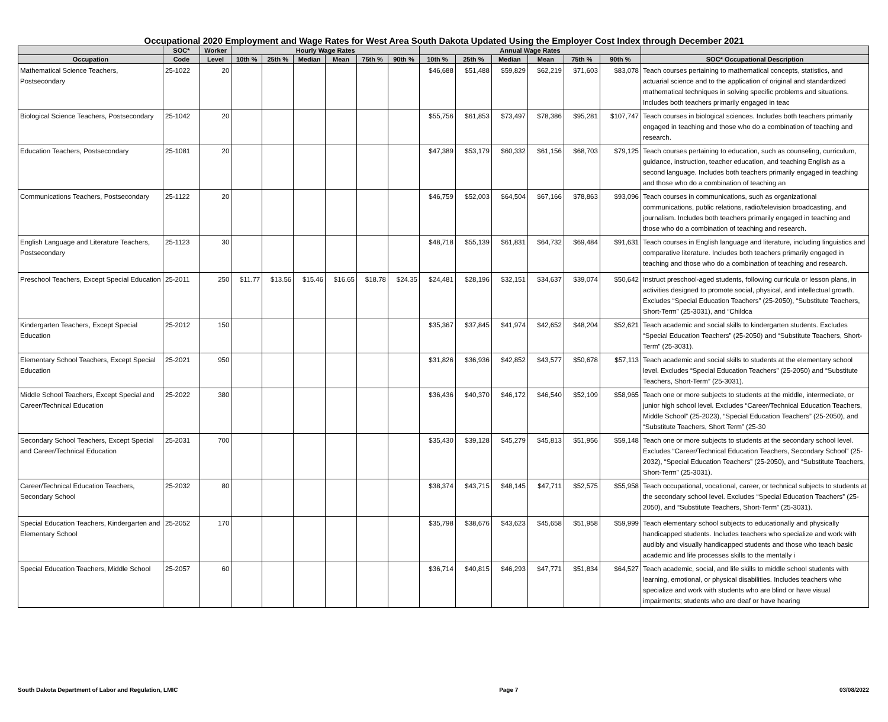Occupational 2020 Employment and Wage Rates for West Area South Dakota Updated Using the Employer Cost Index through December 2021
| | SOC* | Worker | Hourly Wage Rates | | | | | | Annual Wage Rates | | | | | | |
| --- | --- | --- | --- | --- | --- | --- | --- | --- | --- | --- | --- | --- | --- | --- | --- |
| Occupation | Code | Level | 10th % | 25th % | Median | Mean | 75th % | 90th % | 10th % | 25th % | Median | Mean | 75th % | 90th % | SOC* Occupational Description |
| Mathematical Science Teachers, Postsecondary | 25-1022 | 20 | | | | | | | $46,688 | $51,488 | $59,829 | $62,219 | $71,603 | $83,078 | Teach courses pertaining to mathematical concepts, statistics, and actuarial science and to the application of original and standardized mathematical techniques in solving specific problems and situations. Includes both teachers primarily engaged in teac |
| Biological Science Teachers, Postsecondary | 25-1042 | 20 | | | | | | | $55,756 | $61,853 | $73,497 | $78,386 | $95,281 | $107,747 | Teach courses in biological sciences. Includes both teachers primarily engaged in teaching and those who do a combination of teaching and research. |
| Education Teachers, Postsecondary | 25-1081 | 20 | | | | | | | $47,389 | $53,179 | $60,332 | $61,156 | $68,703 | $79,125 | Teach courses pertaining to education, such as counseling, curriculum, guidance, instruction, teacher education, and teaching English as a second language. Includes both teachers primarily engaged in teaching and those who do a combination of teaching an |
| Communications Teachers, Postsecondary | 25-1122 | 20 | | | | | | | $46,759 | $52,003 | $64,504 | $67,166 | $78,863 | $93,096 | Teach courses in communications, such as organizational communications, public relations, radio/television broadcasting, and journalism. Includes both teachers primarily engaged in teaching and those who do a combination of teaching and research. |
| English Language and Literature Teachers, Postsecondary | 25-1123 | 30 | | | | | | | $48,718 | $55,139 | $61,831 | $64,732 | $69,484 | $91,631 | Teach courses in English language and literature, including linguistics and comparative literature. Includes both teachers primarily engaged in teaching and those who do a combination of teaching and research. |
| Preschool Teachers, Except Special Education | 25-2011 | 250 | $11.77 | $13.56 | $15.46 | $16.65 | $18.78 | $24.35 | $24,481 | $28,196 | $32,151 | $34,637 | $39,074 | $50,642 | Instruct preschool-aged students, following curricula or lesson plans, in activities designed to promote social, physical, and intellectual growth. Excludes “Special Education Teachers” (25-2050), “Substitute Teachers, Short-Term” (25-3031), and “Childca |
| Kindergarten Teachers, Except Special Education | 25-2012 | 150 | | | | | | | $35,367 | $37,845 | $41,974 | $42,652 | $48,204 | $52,621 | Teach academic and social skills to kindergarten students. Excludes “Special Education Teachers” (25-2050) and “Substitute Teachers, Short-Term” (25-3031). |
| Elementary School Teachers, Except Special Education | 25-2021 | 950 | | | | | | | $31,826 | $36,936 | $42,852 | $43,577 | $50,678 | $57,113 | Teach academic and social skills to students at the elementary school level. Excludes “Special Education Teachers” (25-2050) and “Substitute Teachers, Short-Term” (25-3031). |
| Middle School Teachers, Except Special and Career/Technical Education | 25-2022 | 380 | | | | | | | $36,436 | $40,370 | $46,172 | $46,540 | $52,109 | $58,965 | Teach one or more subjects to students at the middle, intermediate, or junior high school level. Excludes “Career/Technical Education Teachers, Middle School” (25-2023), “Special Education Teachers” (25-2050), and “Substitute Teachers, Short Term” (25-30 |
| Secondary School Teachers, Except Special and Career/Technical Education | 25-2031 | 700 | | | | | | | $35,430 | $39,128 | $45,279 | $45,813 | $51,956 | $59,148 | Teach one or more subjects to students at the secondary school level. Excludes “Career/Technical Education Teachers, Secondary School” (25-2032), “Special Education Teachers” (25-2050), and “Substitute Teachers, Short-Term” (25-3031). |
| Career/Technical Education Teachers, Secondary School | 25-2032 | 80 | | | | | | | $38,374 | $43,715 | $48,145 | $47,711 | $52,575 | $55,958 | Teach occupational, vocational, career, or technical subjects to students at the secondary school level. Excludes “Special Education Teachers” (25-2050), and “Substitute Teachers, Short-Term” (25-3031). |
| Special Education Teachers, Kindergarten and Elementary School | 25-2052 | 170 | | | | | | | $35,798 | $38,676 | $43,623 | $45,658 | $51,958 | $59,999 | Teach elementary school subjects to educationally and physically handicapped students. Includes teachers who specialize and work with audibly and visually handicapped students and those who teach basic academic and life processes skills to the mentally i |
| Special Education Teachers, Middle School | 25-2057 | 60 | | | | | | | $36,714 | $40,815 | $46,293 | $47,771 | $51,834 | $64,527 | Teach academic, social, and life skills to middle school students with learning, emotional, or physical disabilities. Includes teachers who specialize and work with students who are blind or have visual impairments; students who are deaf or have hearing |
South Dakota Department of Labor and Regulation, LMIC Page 7 03/08/2022